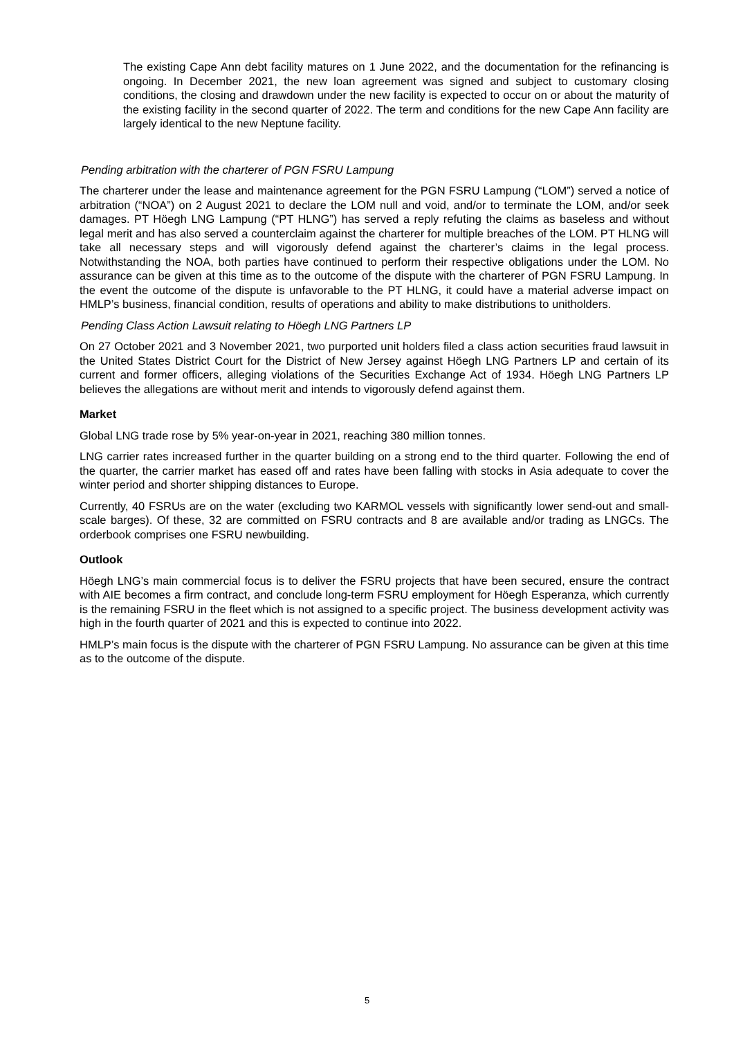The existing Cape Ann debt facility matures on 1 June 2022, and the documentation for the refinancing is ongoing. In December 2021, the new loan agreement was signed and subject to customary closing conditions, the closing and drawdown under the new facility is expected to occur on or about the maturity of the existing facility in the second quarter of 2022. The term and conditions for the new Cape Ann facility are largely identical to the new Neptune facility.
Pending arbitration with the charterer of PGN FSRU Lampung
The charterer under the lease and maintenance agreement for the PGN FSRU Lampung (“LOM”) served a notice of arbitration (“NOA”) on 2 August 2021 to declare the LOM null and void, and/or to terminate the LOM, and/or seek damages. PT Höegh LNG Lampung (“PT HLNG”) has served a reply refuting the claims as baseless and without legal merit and has also served a counterclaim against the charterer for multiple breaches of the LOM. PT HLNG will take all necessary steps and will vigorously defend against the charterer’s claims in the legal process. Notwithstanding the NOA, both parties have continued to perform their respective obligations under the LOM. No assurance can be given at this time as to the outcome of the dispute with the charterer of PGN FSRU Lampung. In the event the outcome of the dispute is unfavorable to the PT HLNG, it could have a material adverse impact on HMLP’s business, financial condition, results of operations and ability to make distributions to unitholders.
Pending Class Action Lawsuit relating to Höegh LNG Partners LP
On 27 October 2021 and 3 November 2021, two purported unit holders filed a class action securities fraud lawsuit in the United States District Court for the District of New Jersey against Höegh LNG Partners LP and certain of its current and former officers, alleging violations of the Securities Exchange Act of 1934. Höegh LNG Partners LP believes the allegations are without merit and intends to vigorously defend against them.
Market
Global LNG trade rose by 5% year-on-year in 2021, reaching 380 million tonnes.
LNG carrier rates increased further in the quarter building on a strong end to the third quarter. Following the end of the quarter, the carrier market has eased off and rates have been falling with stocks in Asia adequate to cover the winter period and shorter shipping distances to Europe.
Currently, 40 FSRUs are on the water (excluding two KARMOL vessels with significantly lower send-out and small-scale barges). Of these, 32 are committed on FSRU contracts and 8 are available and/or trading as LNGCs. The orderbook comprises one FSRU newbuilding.
Outlook
Höegh LNG’s main commercial focus is to deliver the FSRU projects that have been secured, ensure the contract with AIE becomes a firm contract, and conclude long-term FSRU employment for Höegh Esperanza, which currently is the remaining FSRU in the fleet which is not assigned to a specific project. The business development activity was high in the fourth quarter of 2021 and this is expected to continue into 2022.
HMLP’s main focus is the dispute with the charterer of PGN FSRU Lampung. No assurance can be given at this time as to the outcome of the dispute.
5